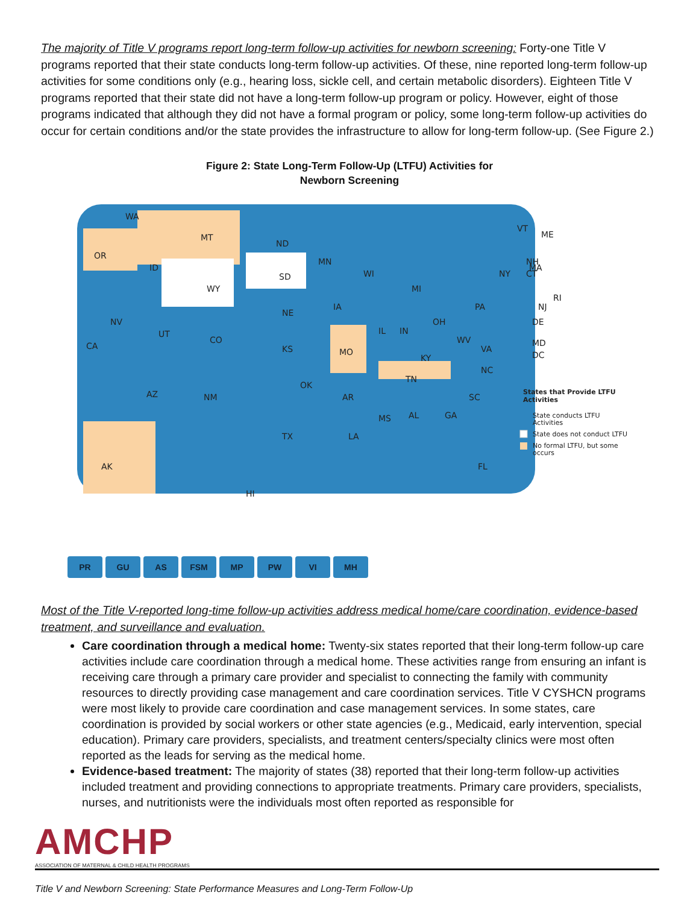The majority of Title V programs report long-term follow-up activities for newborn screening: Forty-one Title V programs reported that their state conducts long-term follow-up activities. Of these, nine reported long-term follow-up activities for some conditions only (e.g., hearing loss, sickle cell, and certain metabolic disorders). Eighteen Title V programs reported that their state did not have a long-term follow-up program or policy. However, eight of those programs indicated that although they did not have a formal program or policy, some long-term follow-up activities do occur for certain conditions and/or the state provides the infrastructure to allow for long-term follow-up. (See Figure 2.)
Figure 2: State Long-Term Follow-Up (LTFU) Activities for
Newborn Screening
WA
OR
MT
ND
SD
WY
ID
UT
NV
CA
CO
NE
KS
AZ
NM
OK
TX
MN
WI
IA
MO
AR
LA
IL
IN
MI
OH
KY
TN
MS
AL
GA
SC
NC
VA
WV
PA
NY
ME
VT
NH
MA
CT
RI
NJ
DE
MD
DC
FL
AK
HI
States that Provide LTFU
Activities
State conducts LTFU
Activities
State does not conduct LTFU
No formal LTFU, but some
occurs
PR GU AS FSM MP PW VI MH
Most of the Title V-reported long-time follow-up activities address medical home/care coordination, evidence-based treatment, and surveillance and evaluation.
Care coordination through a medical home: Twenty-six states reported that their long-term follow-up care activities include care coordination through a medical home. These activities range from ensuring an infant is receiving care through a primary care provider and specialist to connecting the family with community resources to directly providing case management and care coordination services. Title V CYSHCN programs were most likely to provide care coordination and case management services. In some states, care coordination is provided by social workers or other state agencies (e.g., Medicaid, early intervention, special education). Primary care providers, specialists, and treatment centers/specialty clinics were most often reported as the leads for serving as the medical home.
Evidence-based treatment: The majority of states (38) reported that their long-term follow-up activities included treatment and providing connections to appropriate treatments. Primary care providers, specialists, nurses, and nutritionists were the individuals most often reported as responsible for
AMCHP
ASSOCIATION OF MATERNAL & CHILD HEALTH PROGRAMS
Title V and Newborn Screening: State Performance Measures and Long-Term Follow-Up